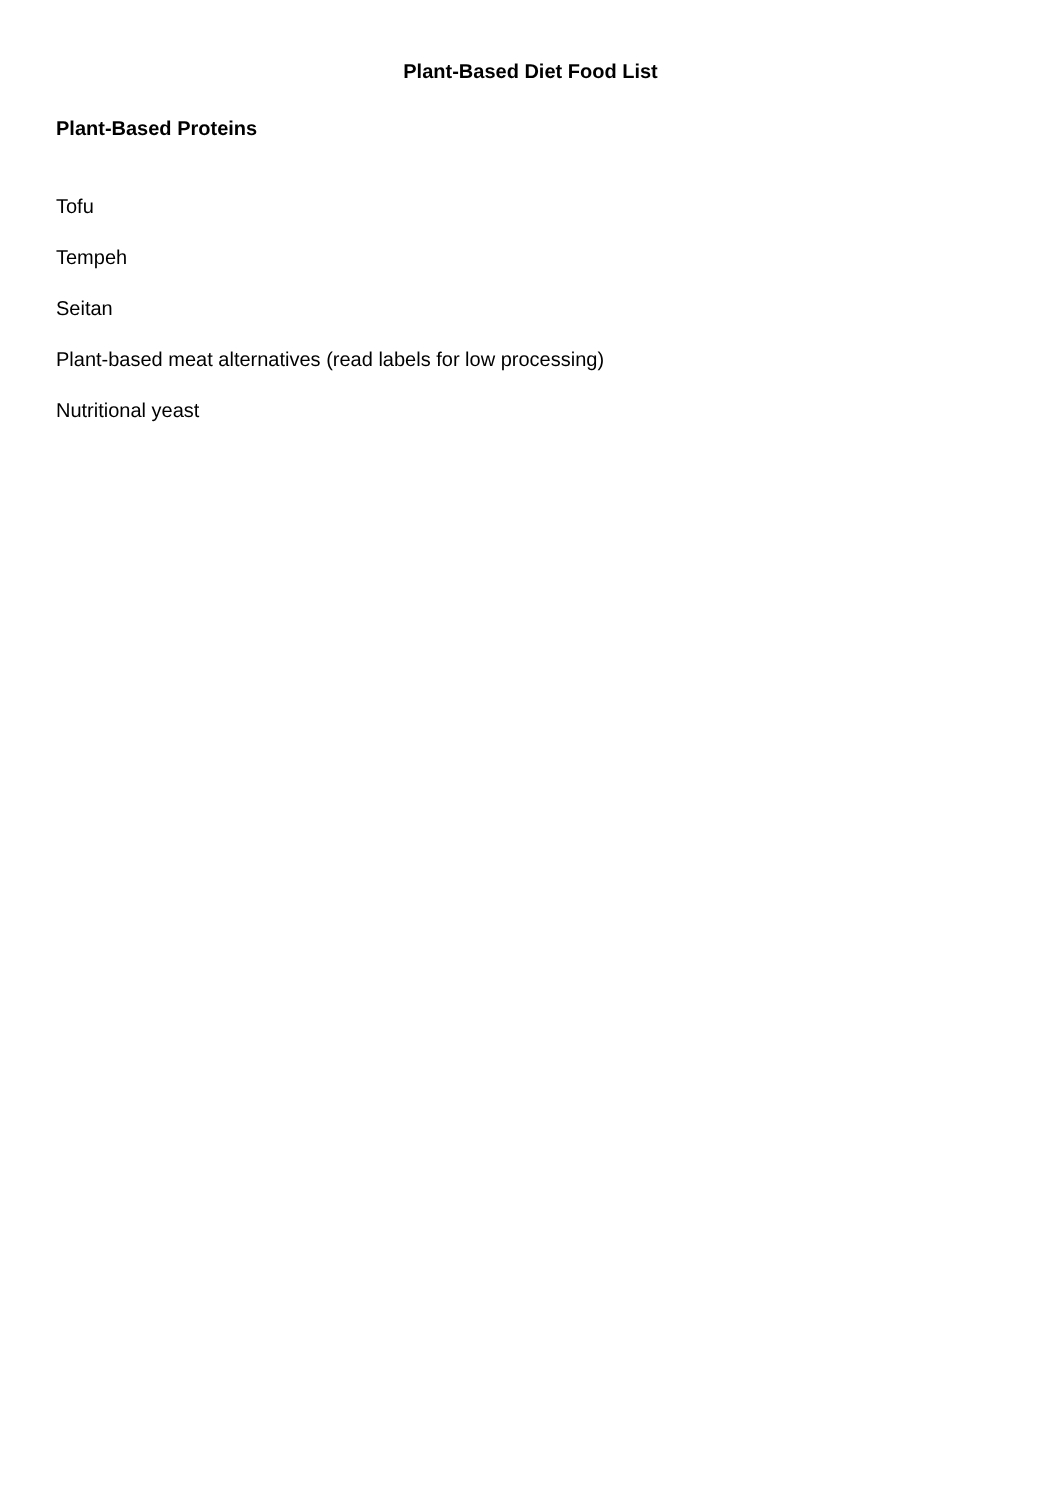Plant-Based Diet Food List
Plant-Based Proteins
Tofu
Tempeh
Seitan
Plant-based meat alternatives (read labels for low processing)
Nutritional yeast